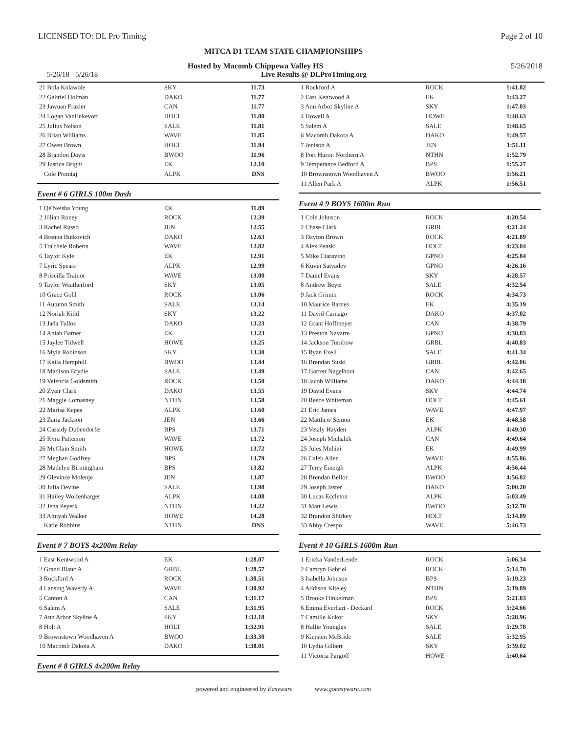LICENSED TO: DL Pro Timing Page 2 of 10
MITCA D1 TEAM STATE CHAMPIONSHIPS
Hosted by Macomb Chippewa Valley HS 5/26/2018
5/26/18 - 5/26/18 Live Results @ DLProTiming.org
| 21 Bola Kolawole | SKY | 11.73 |
| 22 Gabriel Holman | DAKO | 11.77 |
| 23 Jawuan Frazier | CAN | 11.77 |
| 24 Logan VanEnkevort | HOLT | 11.80 |
| 25 Julius Nelson | SALE | 11.81 |
| 26 Brian Williams | WAVE | 11.85 |
| 27 Owen Brown | HOLT | 11.94 |
| 28 Brandon Davis | BWOO | 11.96 |
| 29 Justice Bright | EK | 12.10 |
| Cole Premtaj | ALPK | DNS |
Event # 6 GIRLS 100m Dash
| 1 Qe'Neisha Young | EK | 11.89 |
| 2 Jillian Roney | ROCK | 12.39 |
| 3 Rachel Russo | JEN | 12.55 |
| 4 Brenna Butkovich | DAKO | 12.63 |
| 5 Tra'chele Roberts | WAVE | 12.82 |
| 6 Taylor Kyle | EK | 12.91 |
| 7 Lyric Spears | ALPK | 12.99 |
| 8 Priscilla Trainor | WAVE | 13.00 |
| 9 Taylor Weatherford | SKY | 13.05 |
| 10 Grace Gohl | ROCK | 13.06 |
| 11 Autumn Smith | SALE | 13.14 |
| 12 Noriah Kidd | SKY | 13.22 |
| 13 Jada Tullos | DAKO | 13.23 |
| 14 Aniah Barner | EK | 13.23 |
| 15 Jaylee Tidwell | HOWE | 13.25 |
| 16 Myla Robinson | SKY | 13.30 |
| 17 Kaila Hemphill | BWOO | 13.44 |
| 18 Madison Brydie | SALE | 13.49 |
| 19 Velencia Goldsmith | ROCK | 13.50 |
| 20 Zyair Clark | DAKO | 13.55 |
| 21 Maggie Lomasney | NTHN | 13.58 |
| 22 Marisa Kepes | ALPK | 13.60 |
| 23 Zaria Jackson | JEN | 13.66 |
| 24 Cassidy Dubendorfer | BPS | 13.71 |
| 25 Kyra Patterson | WAVE | 13.72 |
| 26 McClain Smith | HOWE | 13.72 |
| 27 Meghan Godfrey | BPS | 13.79 |
| 28 Madelyn Birmingham | BPS | 13.82 |
| 29 Glevince Molenje | JEN | 13.87 |
| 30 Julia Devine | SALE | 13.98 |
| 31 Hailey Wolfenbarger | ALPK | 14.08 |
| 32 Jena Peyerk | NTHN | 14.22 |
| 33 Amiyah Walker | HOWE | 14.28 |
| Katie Robbins | NTHN | DNS |
Event # 7 BOYS 4x200m Relay
| 1 East Kentwood A | EK | 1:28.07 |
| 2 Grand Blanc A | GRBL | 1:28.57 |
| 3 Rockford A | ROCK | 1:30.51 |
| 4 Lansing Waverly A | WAVE | 1:30.92 |
| 5 Canton A | CAN | 1:31.17 |
| 6 Salem A | SALE | 1:31.95 |
| 7 Ann Arbor Skyline A | SKY | 1:32.18 |
| 8 Holt A | HOLT | 1:32.91 |
| 9 Brownstown Woodhaven A | BWOO | 1:33.30 |
| 10 Macomb Dakota A | DAKO | 1:38.01 |
Event # 8 GIRLS 4x200m Relay
| 1 Rockford A | ROCK | 1:41.82 |
| 2 East Kentwood A | EK | 1:43.27 |
| 3 Ann Arbor Skyline A | SKY | 1:47.03 |
| 4 Howell A | HOWE | 1:48.63 |
| 5 Salem A | SALE | 1:48.65 |
| 6 Macomb Dakota A | DAKO | 1:49.57 |
| 7 Jenison A | JEN | 1:51.11 |
| 8 Port Huron Northern A | NTHN | 1:52.79 |
| 9 Temperance Bedford A | BPS | 1:55.27 |
| 10 Brownstown Woodhaven A | BWOO | 1:56.21 |
| 11 Allen Park A | ALPK | 1:56.51 |
Event # 9 BOYS 1600m Run
| 1 Cole Johnson | ROCK | 4:20.54 |
| 2 Chase Clark | GRBL | 4:21.24 |
| 3 Dayton Brown | ROCK | 4:21.89 |
| 4 Alex Penski | HOLT | 4:23.04 |
| 5 Mike Ciaravino | GPNO | 4:25.84 |
| 6 Kuvin Satyadev | GPNO | 4:26.16 |
| 7 Daniel Evans | SKY | 4:28.57 |
| 8 Andrew Beyer | SALE | 4:32.54 |
| 9 Jack Grimm | ROCK | 4:34.73 |
| 10 Maurice Barnes | EK | 4:35.19 |
| 11 David Carnago | DAKO | 4:37.02 |
| 12 Grant Hoffmeyer | CAN | 4:38.79 |
| 13 Preston Navarre | GPNO | 4:38.83 |
| 14 Jackson Turnbow | GRBL | 4:40.83 |
| 15 Ryan Exell | SALE | 4:41.34 |
| 16 Brendan Suski | GRBL | 4:42.06 |
| 17 Garrett Nagelhout | CAN | 4:42.65 |
| 18 Jacob Williams | DAKO | 4:44.18 |
| 19 David Evans | SKY | 4:44.74 |
| 20 Reece Whiteman | HOLT | 4:45.61 |
| 21 Eric James | WAVE | 4:47.97 |
| 22 Matthew Semon | EK | 4:48.58 |
| 23 Vetaly Hayden | ALPK | 4:49.30 |
| 24 Joseph Michalek | CAN | 4:49.64 |
| 25 Jules Muhizi | EK | 4:49.99 |
| 26 Caleb Allen | WAVE | 4:55.86 |
| 27 Terry Emeigh | ALPK | 4:56.44 |
| 28 Brendan Bellor | BWOO | 4:56.82 |
| 29 Joseph Jaster | DAKO | 5:00.20 |
| 30 Lucas Eccleton | ALPK | 5:03.49 |
| 31 Matt Lewis | BWOO | 5:12.70 |
| 32 Brandon Shirkey | HOLT | 5:14.89 |
| 33 Abby Crespo | WAVE | 5:46.73 |
Event # 10 GIRLS 1600m Run
| 1 Ericka VanderLende | ROCK | 5:06.34 |
| 2 Camryn Gabriel | ROCK | 5:14.78 |
| 3 Isabella Johnson | BPS | 5:19.23 |
| 4 Addison Kiteley | NTHN | 5:19.89 |
| 5 Brooke Hinkelman | BPS | 5:21.83 |
| 6 Emma Everhart - Deckard | ROCK | 5:24.66 |
| 7 Camille Kukor | SKY | 5:28.96 |
| 8 Hallie Younglas | SALE | 5:29.78 |
| 9 Kiersten McBride | SALE | 5:32.95 |
| 10 Lydia Gilbert | SKY | 5:39.02 |
| 11 Victoria Pargoff | HOWE | 5:40.64 |
powered and engineered by Easyware www.goeasyware.com